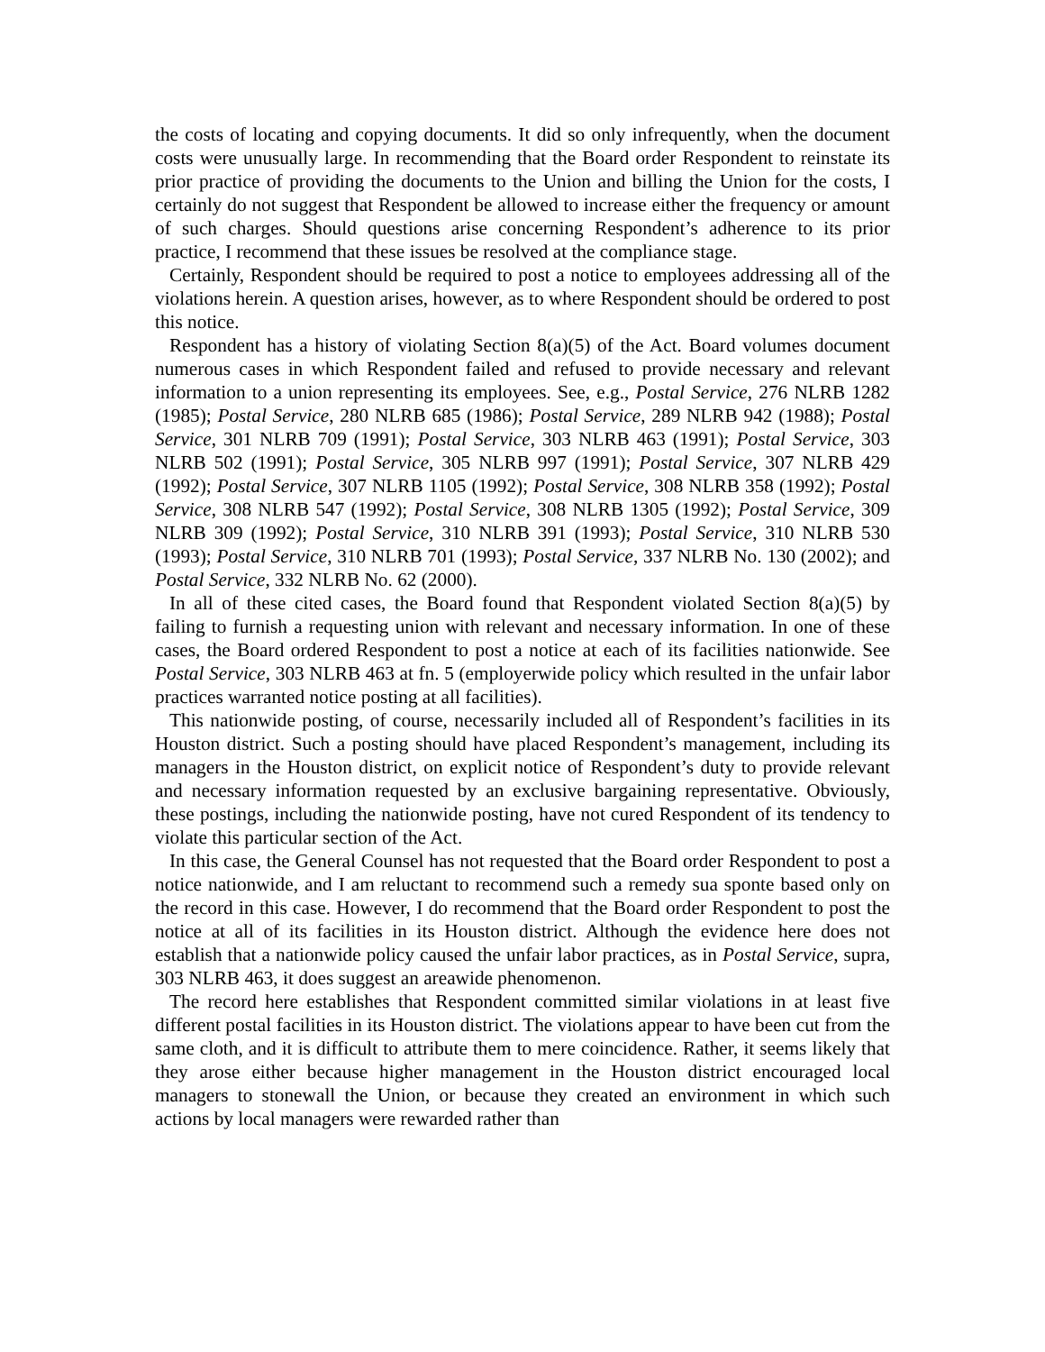the costs of locating and copying documents. It did so only infrequently, when the document costs were unusually large. In recommending that the Board order Respondent to reinstate its prior practice of providing the documents to the Union and billing the Union for the costs, I certainly do not suggest that Respondent be allowed to increase either the frequency or amount of such charges. Should questions arise concerning Respondent’s adherence to its prior practice, I recommend that these issues be resolved at the compliance stage.
Certainly, Respondent should be required to post a notice to employees addressing all of the violations herein. A question arises, however, as to where Respondent should be ordered to post this notice.
Respondent has a history of violating Section 8(a)(5) of the Act. Board volumes document numerous cases in which Respondent failed and refused to provide necessary and relevant information to a union representing its employees. See, e.g., Postal Service, 276 NLRB 1282 (1985); Postal Service, 280 NLRB 685 (1986); Postal Service, 289 NLRB 942 (1988); Postal Service, 301 NLRB 709 (1991); Postal Service, 303 NLRB 463 (1991); Postal Service, 303 NLRB 502 (1991); Postal Service, 305 NLRB 997 (1991); Postal Service, 307 NLRB 429 (1992); Postal Service, 307 NLRB 1105 (1992); Postal Service, 308 NLRB 358 (1992); Postal Service, 308 NLRB 547 (1992); Postal Service, 308 NLRB 1305 (1992); Postal Service, 309 NLRB 309 (1992); Postal Service, 310 NLRB 391 (1993); Postal Service, 310 NLRB 530 (1993); Postal Service, 310 NLRB 701 (1993); Postal Service, 337 NLRB No. 130 (2002); and Postal Service, 332 NLRB No. 62 (2000).
In all of these cited cases, the Board found that Respondent violated Section 8(a)(5) by failing to furnish a requesting union with relevant and necessary information. In one of these cases, the Board ordered Respondent to post a notice at each of its facilities nationwide. See Postal Service, 303 NLRB 463 at fn. 5 (employerwide policy which resulted in the unfair labor practices warranted notice posting at all facilities).
This nationwide posting, of course, necessarily included all of Respondent’s facilities in its Houston district. Such a posting should have placed Respondent’s management, including its managers in the Houston district, on explicit notice of Respondent’s duty to provide relevant and necessary information requested by an exclusive bargaining representative. Obviously, these postings, including the nationwide posting, have not cured Respondent of its tendency to violate this particular section of the Act.
In this case, the General Counsel has not requested that the Board order Respondent to post a notice nationwide, and I am reluctant to recommend such a remedy sua sponte based only on the record in this case. However, I do recommend that the Board order Respondent to post the notice at all of its facilities in its Houston district. Although the evidence here does not establish that a nationwide policy caused the unfair labor practices, as in Postal Service, supra, 303 NLRB 463, it does suggest an areawide phenomenon.
The record here establishes that Respondent committed similar violations in at least five different postal facilities in its Houston district. The violations appear to have been cut from the same cloth, and it is difficult to attribute them to mere coincidence. Rather, it seems likely that they arose either because higher management in the Houston district encouraged local managers to stonewall the Union, or because they created an environment in which such actions by local managers were rewarded rather than